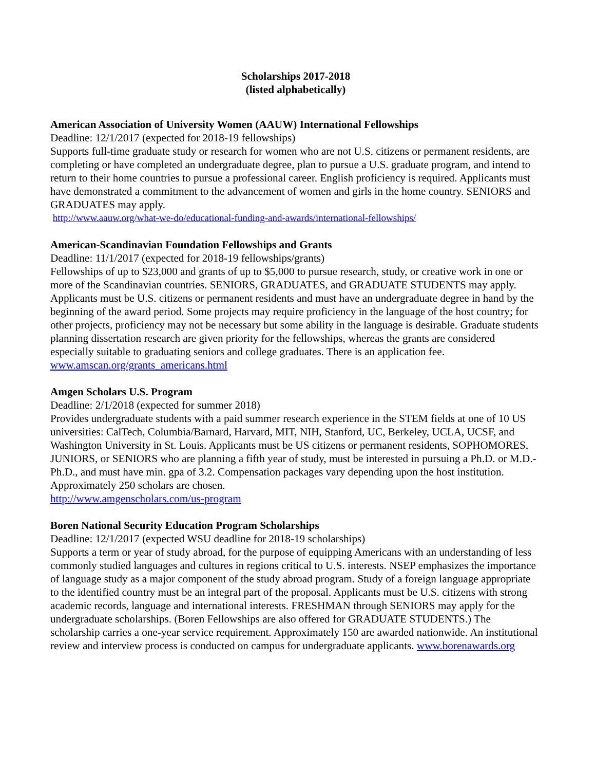Scholarships 2017-2018
(listed alphabetically)
American Association of University Women (AAUW) International Fellowships
Deadline: 12/1/2017 (expected for 2018-19 fellowships)
Supports full-time graduate study or research for women who are not U.S. citizens or permanent residents, are completing or have completed an undergraduate degree, plan to pursue a U.S. graduate program, and intend to return to their home countries to pursue a professional career. English proficiency is required. Applicants must have demonstrated a commitment to the advancement of women and girls in the home country. SENIORS and GRADUATES may apply.
http://www.aauw.org/what-we-do/educational-funding-and-awards/international-fellowships/
American-Scandinavian Foundation Fellowships and Grants
Deadline: 11/1/2017 (expected for 2018-19 fellowships/grants)
Fellowships of up to $23,000 and grants of up to $5,000 to pursue research, study, or creative work in one or more of the Scandinavian countries. SENIORS, GRADUATES, and GRADUATE STUDENTS may apply. Applicants must be U.S. citizens or permanent residents and must have an undergraduate degree in hand by the beginning of the award period. Some projects may require proficiency in the language of the host country; for other projects, proficiency may not be necessary but some ability in the language is desirable. Graduate students planning dissertation research are given priority for the fellowships, whereas the grants are considered especially suitable to graduating seniors and college graduates. There is an application fee. www.amscan.org/grants_americans.html
Amgen Scholars U.S. Program
Deadline: 2/1/2018 (expected for summer 2018)
Provides undergraduate students with a paid summer research experience in the STEM fields at one of 10 US universities: CalTech, Columbia/Barnard, Harvard, MIT, NIH, Stanford, UC, Berkeley, UCLA, UCSF, and Washington University in St. Louis. Applicants must be US citizens or permanent residents, SOPHOMORES, JUNIORS, or SENIORS who are planning a fifth year of study, must be interested in pursuing a Ph.D. or M.D.-Ph.D., and must have min. gpa of 3.2. Compensation packages vary depending upon the host institution. Approximately 250 scholars are chosen.
http://www.amgenscholars.com/us-program
Boren National Security Education Program Scholarships
Deadline: 12/1/2017 (expected WSU deadline for 2018-19 scholarships)
Supports a term or year of study abroad, for the purpose of equipping Americans with an understanding of less commonly studied languages and cultures in regions critical to U.S. interests. NSEP emphasizes the importance of language study as a major component of the study abroad program. Study of a foreign language appropriate to the identified country must be an integral part of the proposal. Applicants must be U.S. citizens with strong academic records, language and international interests. FRESHMAN through SENIORS may apply for the undergraduate scholarships. (Boren Fellowships are also offered for GRADUATE STUDENTS.) The scholarship carries a one-year service requirement. Approximately 150 are awarded nationwide. An institutional review and interview process is conducted on campus for undergraduate applicants. www.borenawards.org